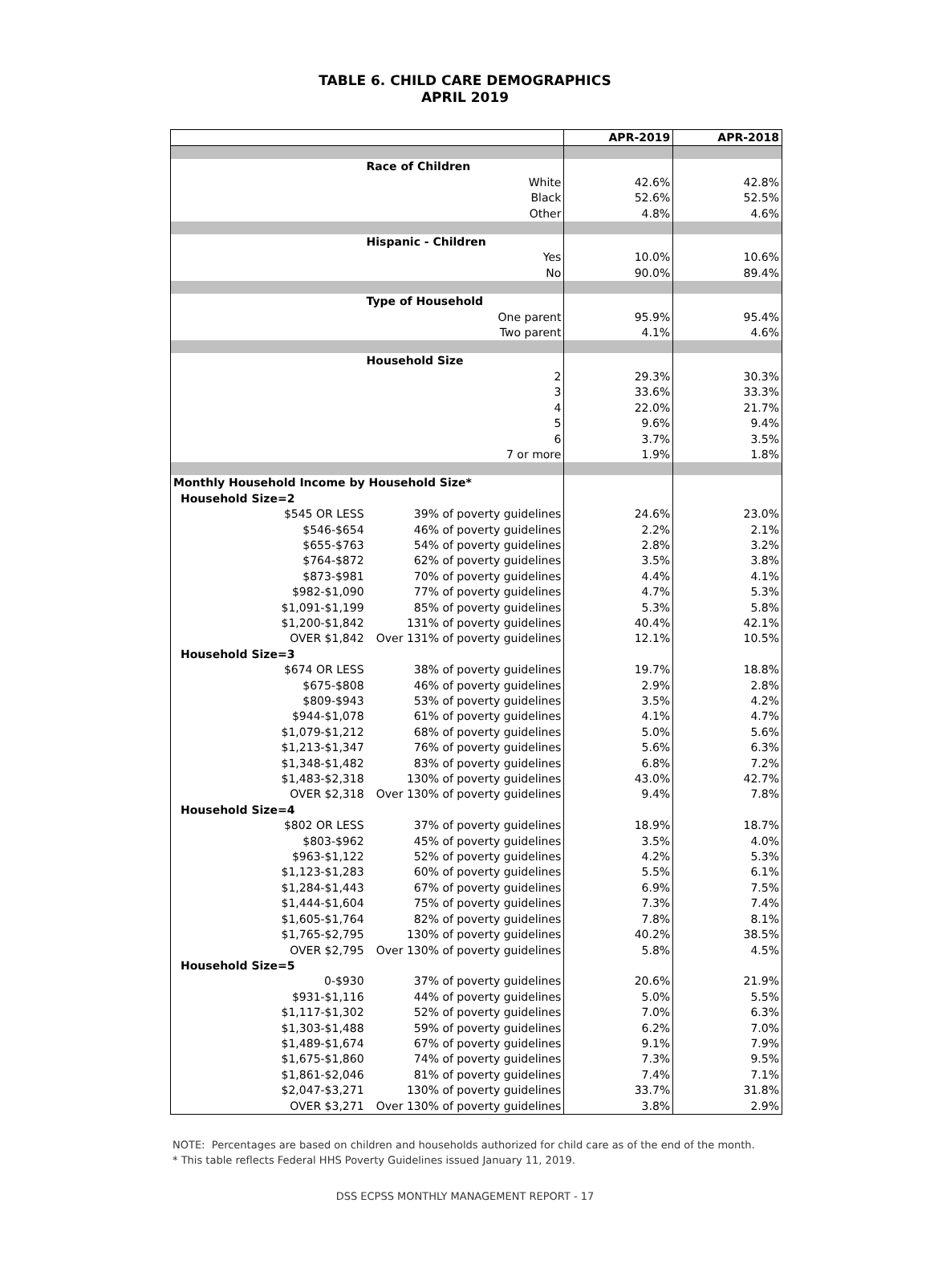TABLE 6. CHILD CARE DEMOGRAPHICS
APRIL 2019
| | | APR-2019 | APR-2018 |
| --- | --- | --- | --- |
| | Race of Children | | |
| White | | 42.6% | 42.8% |
| Black | | 52.6% | 52.5% |
| Other | | 4.8% | 4.6% |
| | Hispanic - Children | | |
| Yes | | 10.0% | 10.6% |
| No | | 90.0% | 89.4% |
| | Type of Household | | |
| One parent | | 95.9% | 95.4% |
| Two parent | | 4.1% | 4.6% |
| | Household Size | | |
| 2 | | 29.3% | 30.3% |
| 3 | | 33.6% | 33.3% |
| 4 | | 22.0% | 21.7% |
| 5 | | 9.6% | 9.4% |
| 6 | | 3.7% | 3.5% |
| 7 or more | | 1.9% | 1.8% |
| Monthly Household Income by Household Size* | | | |
| Household Size=2 | | | |
| $545 OR LESS | 39% of poverty guidelines | 24.6% | 23.0% |
| $546-$654 | 46% of poverty guidelines | 2.2% | 2.1% |
| $655-$763 | 54% of poverty guidelines | 2.8% | 3.2% |
| $764-$872 | 62% of poverty guidelines | 3.5% | 3.8% |
| $873-$981 | 70% of poverty guidelines | 4.4% | 4.1% |
| $982-$1,090 | 77% of poverty guidelines | 4.7% | 5.3% |
| $1,091-$1,199 | 85% of poverty guidelines | 5.3% | 5.8% |
| $1,200-$1,842 | 131% of poverty guidelines | 40.4% | 42.1% |
| OVER $1,842 | Over 131% of poverty guidelines | 12.1% | 10.5% |
| Household Size=3 | | | |
| $674 OR LESS | 38% of poverty guidelines | 19.7% | 18.8% |
| $675-$808 | 46% of poverty guidelines | 2.9% | 2.8% |
| $809-$943 | 53% of poverty guidelines | 3.5% | 4.2% |
| $944-$1,078 | 61% of poverty guidelines | 4.1% | 4.7% |
| $1,079-$1,212 | 68% of poverty guidelines | 5.0% | 5.6% |
| $1,213-$1,347 | 76% of poverty guidelines | 5.6% | 6.3% |
| $1,348-$1,482 | 83% of poverty guidelines | 6.8% | 7.2% |
| $1,483-$2,318 | 130% of poverty guidelines | 43.0% | 42.7% |
| OVER $2,318 | Over 130% of poverty guidelines | 9.4% | 7.8% |
| Household Size=4 | | | |
| $802 OR LESS | 37% of poverty guidelines | 18.9% | 18.7% |
| $803-$962 | 45% of poverty guidelines | 3.5% | 4.0% |
| $963-$1,122 | 52% of poverty guidelines | 4.2% | 5.3% |
| $1,123-$1,283 | 60% of poverty guidelines | 5.5% | 6.1% |
| $1,284-$1,443 | 67% of poverty guidelines | 6.9% | 7.5% |
| $1,444-$1,604 | 75% of poverty guidelines | 7.3% | 7.4% |
| $1,605-$1,764 | 82% of poverty guidelines | 7.8% | 8.1% |
| $1,765-$2,795 | 130% of poverty guidelines | 40.2% | 38.5% |
| OVER $2,795 | Over 130% of poverty guidelines | 5.8% | 4.5% |
| Household Size=5 | | | |
| 0-$930 | 37% of poverty guidelines | 20.6% | 21.9% |
| $931-$1,116 | 44% of poverty guidelines | 5.0% | 5.5% |
| $1,117-$1,302 | 52% of poverty guidelines | 7.0% | 6.3% |
| $1,303-$1,488 | 59% of poverty guidelines | 6.2% | 7.0% |
| $1,489-$1,674 | 67% of poverty guidelines | 9.1% | 7.9% |
| $1,675-$1,860 | 74% of poverty guidelines | 7.3% | 9.5% |
| $1,861-$2,046 | 81% of poverty guidelines | 7.4% | 7.1% |
| $2,047-$3,271 | 130% of poverty guidelines | 33.7% | 31.8% |
| OVER $3,271 | Over 130% of poverty guidelines | 3.8% | 2.9% |
NOTE: Percentages are based on children and households authorized for child care as of the end of the month.
* This table reflects Federal HHS Poverty Guidelines issued January 11, 2019.
DSS ECPSS MONTHLY MANAGEMENT REPORT - 17